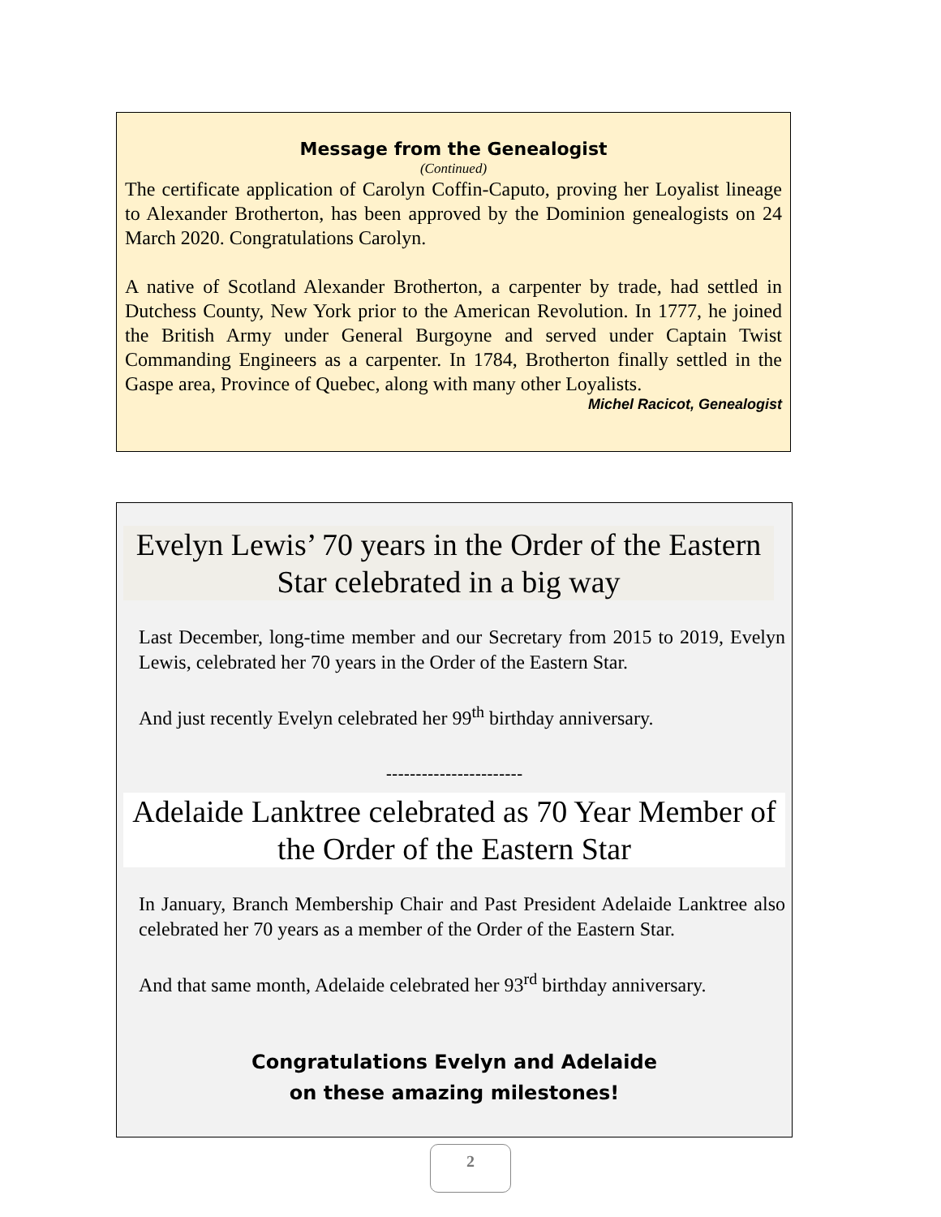Message from the Genealogist
(Continued)
The certificate application of Carolyn Coffin-Caputo, proving her Loyalist lineage to Alexander Brotherton, has been approved by the Dominion gene­alogists on 24 March 2020. Congratulations Carolyn.
A native of Scotland Alexander Brotherton, a carpenter by trade, had settled in Dutchess County, New York prior to the American Revolution. In 1777, he joined the British Army under General Burgoyne and served under Cap­tain Twist Commanding Engineers as a carpenter. In 1784, Brotherton final­ly settled in the Gaspe area, Province of Quebec, along with many other Loyalists.
Michel Racicot, Genealogist
Evelyn Lewis’ 70 years in the Order of the Eastern
Star celebrated in a big way
Last December, long-time member and our Secretary from 2015 to 2019, Evelyn Lewis, celebrated her 70 years in the Order of the Eastern Star.
And just recently Evelyn celebrated her 99<sup>th</sup> birthday anniversary.
-----------------------
Adelaide Lanktree celebrated as 70 Year Member of
the Order of the Eastern Star
In January, Branch Membership Chair and Past President Adelaide Lanktree also celebrated her 70 years as a member of the Order of the Eastern Star.
And that same month, Adelaide celebrated her 93<sup>rd</sup> birthday anniversary.
Congratulations Evelyn and Adelaide
on these amazing milestones!
2